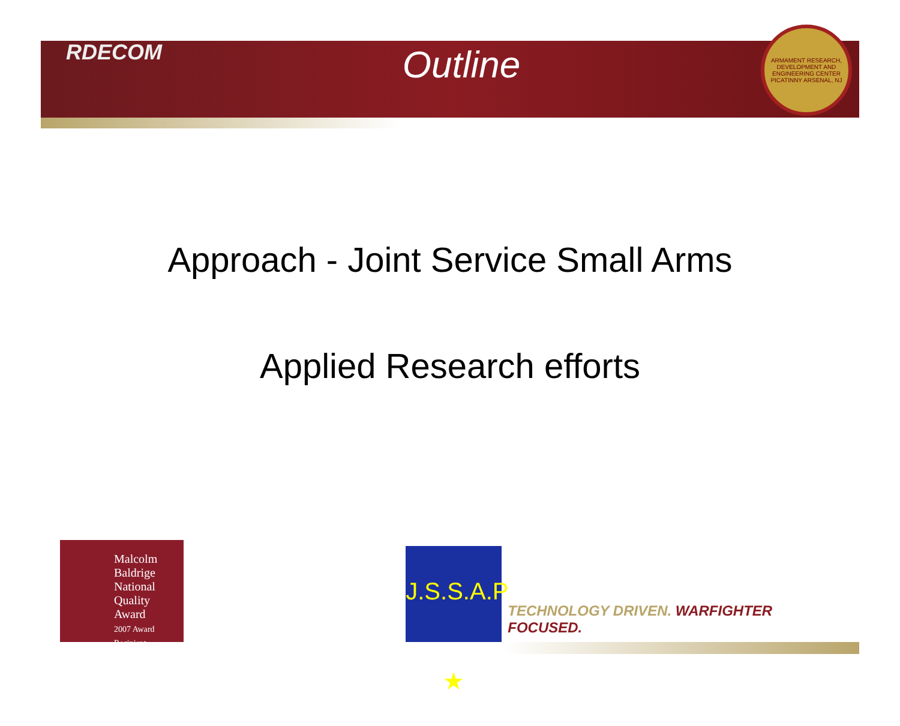RDECOM
Outline
ARMAMENT RESEARCH, DEVELOPMENT AND ENGINEERING CENTER PICATINNY ARSENAL, NJ
Approach - Joint Service Small Arms
Applied Research efforts
Malcolm Baldrige
National
Quality
Award
2007 Award Recipient
J.S.S.A.P ★
TECHNOLOGY DRIVEN. WARFIGHTER FOCUSED.